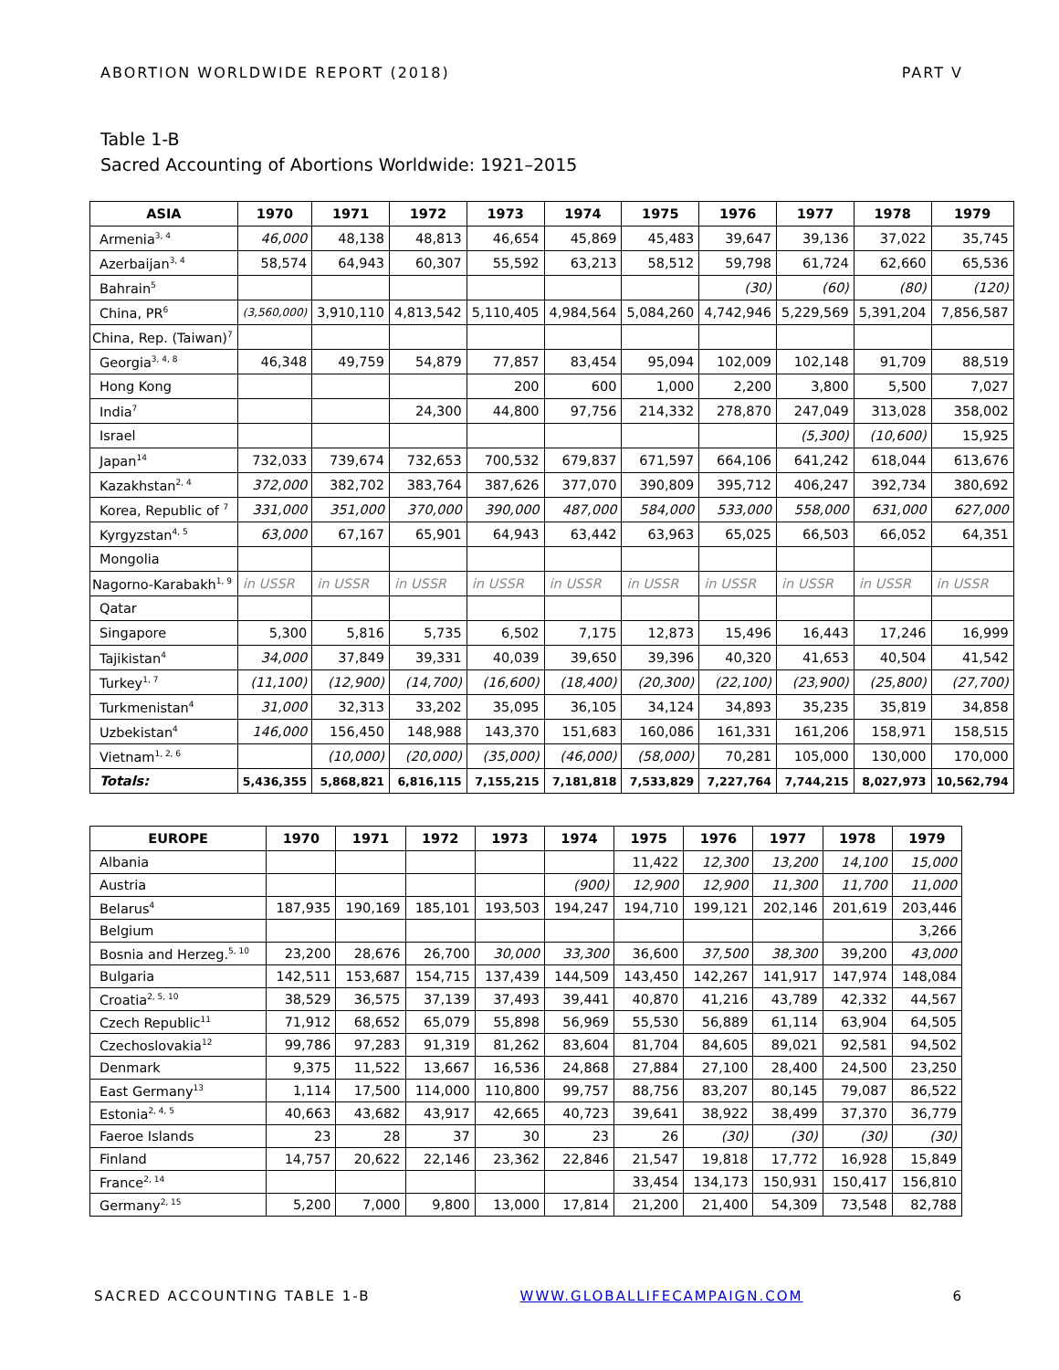ABORTION WORLDWIDE REPORT (2018) PART V
Table 1-B
Sacred Accounting of Abortions Worldwide: 1921–2015
| ASIA | 1970 | 1971 | 1972 | 1973 | 1974 | 1975 | 1976 | 1977 | 1978 | 1979 |
| --- | --- | --- | --- | --- | --- | --- | --- | --- | --- | --- |
| Armenia<sup>3, 4</sup> | 46,000 | 48,138 | 48,813 | 46,654 | 45,869 | 45,483 | 39,647 | 39,136 | 37,022 | 35,745 |
| Azerbaijan<sup>3, 4</sup> | 58,574 | 64,943 | 60,307 | 55,592 | 63,213 | 58,512 | 59,798 | 61,724 | 62,660 | 65,536 |
| Bahrain<sup>5</sup> | | | | | | | (30) | (60) | (80) | (120) |
| China, PR<sup>6</sup> | (3,560,000) | 3,910,110 | 4,813,542 | 5,110,405 | 4,984,564 | 5,084,260 | 4,742,946 | 5,229,569 | 5,391,204 | 7,856,587 |
| China, Rep. (Taiwan)<sup>7</sup> | | | | | | | | | | |
| Georgia<sup>3, 4, 8</sup> | 46,348 | 49,759 | 54,879 | 77,857 | 83,454 | 95,094 | 102,009 | 102,148 | 91,709 | 88,519 |
| Hong Kong | | | | 200 | 600 | 1,000 | 2,200 | 3,800 | 5,500 | 7,027 |
| India<sup>7</sup> | | | 24,300 | 44,800 | 97,756 | 214,332 | 278,870 | 247,049 | 313,028 | 358,002 |
| Israel | | | | | | | | (5,300) | (10,600) | 15,925 |
| Japan<sup>14</sup> | 732,033 | 739,674 | 732,653 | 700,532 | 679,837 | 671,597 | 664,106 | 641,242 | 618,044 | 613,676 |
| Kazakhstan<sup>2, 4</sup> | 372,000 | 382,702 | 383,764 | 387,626 | 377,070 | 390,809 | 395,712 | 406,247 | 392,734 | 380,692 |
| Korea, Republic of <sup>7</sup> | 331,000 | 351,000 | 370,000 | 390,000 | 487,000 | 584,000 | 533,000 | 558,000 | 631,000 | 627,000 |
| Kyrgyzstan<sup>4, 5</sup> | 63,000 | 67,167 | 65,901 | 64,943 | 63,442 | 63,963 | 65,025 | 66,503 | 66,052 | 64,351 |
| Mongolia | | | | | | | | | | |
| Nagorno-Karabakh<sup>1, 9</sup> | in USSR | in USSR | in USSR | in USSR | in USSR | in USSR | in USSR | in USSR | in USSR | in USSR |
| Qatar | | | | | | | | | | |
| Singapore | 5,300 | 5,816 | 5,735 | 6,502 | 7,175 | 12,873 | 15,496 | 16,443 | 17,246 | 16,999 |
| Tajikistan<sup>4</sup> | 34,000 | 37,849 | 39,331 | 40,039 | 39,650 | 39,396 | 40,320 | 41,653 | 40,504 | 41,542 |
| Turkey<sup>1, 7</sup> | (11,100) | (12,900) | (14,700) | (16,600) | (18,400) | (20,300) | (22,100) | (23,900) | (25,800) | (27,700) |
| Turkmenistan<sup>4</sup> | 31,000 | 32,313 | 33,202 | 35,095 | 36,105 | 34,124 | 34,893 | 35,235 | 35,819 | 34,858 |
| Uzbekistan<sup>4</sup> | 146,000 | 156,450 | 148,988 | 143,370 | 151,683 | 160,086 | 161,331 | 161,206 | 158,971 | 158,515 |
| Vietnam<sup>1, 2, 6</sup> | | (10,000) | (20,000) | (35,000) | (46,000) | (58,000) | 70,281 | 105,000 | 130,000 | 170,000 |
| Totals: | 5,436,355 | 5,868,821 | 6,816,115 | 7,155,215 | 7,181,818 | 7,533,829 | 7,227,764 | 7,744,215 | 8,027,973 | 10,562,794 |
| EUROPE | 1970 | 1971 | 1972 | 1973 | 1974 | 1975 | 1976 | 1977 | 1978 | 1979 |
| --- | --- | --- | --- | --- | --- | --- | --- | --- | --- | --- |
| Albania | | | | | | 11,422 | 12,300 | 13,200 | 14,100 | 15,000 |
| Austria | | | | | (900) | 12,900 | 12,900 | 11,300 | 11,700 | 11,000 |
| Belarus<sup>4</sup> | 187,935 | 190,169 | 185,101 | 193,503 | 194,247 | 194,710 | 199,121 | 202,146 | 201,619 | 203,446 |
| Belgium | | | | | | | | | | 3,266 |
| Bosnia and Herzeg.<sup>5, 10</sup> | 23,200 | 28,676 | 26,700 | 30,000 | 33,300 | 36,600 | 37,500 | 38,300 | 39,200 | 43,000 |
| Bulgaria | 142,511 | 153,687 | 154,715 | 137,439 | 144,509 | 143,450 | 142,267 | 141,917 | 147,974 | 148,084 |
| Croatia<sup>2, 5, 10</sup> | 38,529 | 36,575 | 37,139 | 37,493 | 39,441 | 40,870 | 41,216 | 43,789 | 42,332 | 44,567 |
| Czech Republic<sup>11</sup> | 71,912 | 68,652 | 65,079 | 55,898 | 56,969 | 55,530 | 56,889 | 61,114 | 63,904 | 64,505 |
| Czechoslovakia<sup>12</sup> | 99,786 | 97,283 | 91,319 | 81,262 | 83,604 | 81,704 | 84,605 | 89,021 | 92,581 | 94,502 |
| Denmark | 9,375 | 11,522 | 13,667 | 16,536 | 24,868 | 27,884 | 27,100 | 28,400 | 24,500 | 23,250 |
| East Germany<sup>13</sup> | 1,114 | 17,500 | 114,000 | 110,800 | 99,757 | 88,756 | 83,207 | 80,145 | 79,087 | 86,522 |
| Estonia<sup>2, 4, 5</sup> | 40,663 | 43,682 | 43,917 | 42,665 | 40,723 | 39,641 | 38,922 | 38,499 | 37,370 | 36,779 |
| Faeroe Islands | 23 | 28 | 37 | 30 | 23 | 26 | (30) | (30) | (30) | (30) |
| Finland | 14,757 | 20,622 | 22,146 | 23,362 | 22,846 | 21,547 | 19,818 | 17,772 | 16,928 | 15,849 |
| France<sup>2, 14</sup> | | | | | | 33,454 | 134,173 | 150,931 | 150,417 | 156,810 |
| Germany<sup>2, 15</sup> | 5,200 | 7,000 | 9,800 | 13,000 | 17,814 | 21,200 | 21,400 | 54,309 | 73,548 | 82,788 |
SACRED ACCOUNTING TABLE 1-B WWW.GLOBALLIFECAMPAIGN.COM 6